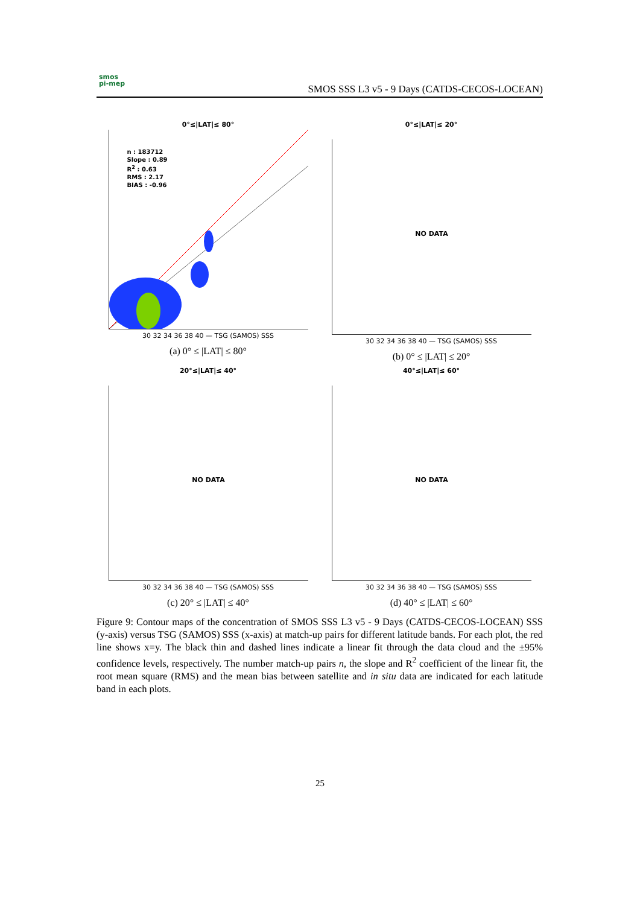smos
pi-mep
SMOS SSS L3 v5 - 9 Days (CATDS-CECOS-LOCEAN)
0°≤|LAT|≤ 80°
n : 183712
Slope : 0.89
R<sup>2</sup> : 0.63
RMS : 2.17
BIAS : -0.96
30 32 34 36 38 40 — TSG (SAMOS) SSS
(a) 0° ≤ |LAT| ≤ 80°
0°≤|LAT|≤ 20°
NO DATA
30 32 34 36 38 40 — TSG (SAMOS) SSS
(b) 0° ≤ |LAT| ≤ 20°
20°≤|LAT|≤ 40°
NO DATA
30 32 34 36 38 40 — TSG (SAMOS) SSS
(c) 20° ≤ |LAT| ≤ 40°
40°≤|LAT|≤ 60°
NO DATA
30 32 34 36 38 40 — TSG (SAMOS) SSS
(d) 40° ≤ |LAT| ≤ 60°
Figure 9: Contour maps of the concentration of SMOS SSS L3 v5 - 9 Days (CATDS-CECOS-LOCEAN) SSS (y-axis) versus TSG (SAMOS) SSS (x-axis) at match-up pairs for different latitude bands. For each plot, the red line shows x=y. The black thin and dashed lines indicate a linear fit through the data cloud and the ±95% confidence levels, respectively. The number match-up pairs n, the slope and R<sup>2</sup> coefficient of the linear fit, the root mean square (RMS) and the mean bias between satellite and in situ data are indicated for each latitude band in each plots.
25